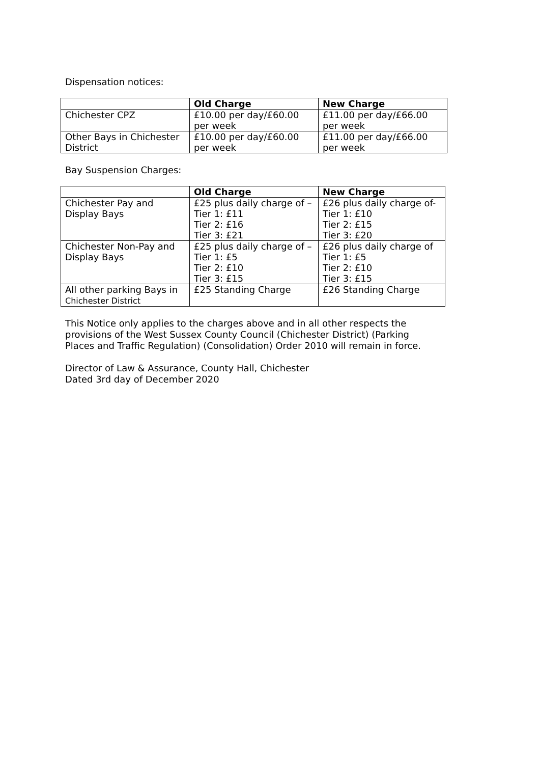Dispensation notices:
| | Old Charge | New Charge |
| --- | --- | --- |
| Chichester CPZ | £10.00 per day/£60.00 per week | £11.00 per day/£66.00 per week |
| Other Bays in Chichester District | £10.00 per day/£60.00 per week | £11.00 per day/£66.00 per week |
Bay Suspension Charges:
| | Old Charge | New Charge |
| --- | --- | --- |
| Chichester Pay and Display Bays | £25 plus daily charge of – Tier 1: £11 Tier 2: £16 Tier 3: £21 | £26 plus daily charge of- Tier 1: £10 Tier 2: £15 Tier 3: £20 |
| Chichester Non-Pay and Display Bays | £25 plus daily charge of – Tier 1: £5 Tier 2: £10 Tier 3: £15 | £26 plus daily charge of Tier 1: £5 Tier 2: £10 Tier 3: £15 |
| All other parking Bays in Chichester District | £25 Standing Charge | £26 Standing Charge |
This Notice only applies to the charges above and in all other respects the
provisions of the West Sussex County Council (Chichester District) (Parking
Places and Traffic Regulation) (Consolidation) Order 2010 will remain in force.
Director of Law & Assurance, County Hall, Chichester
Dated 3rd day of December 2020